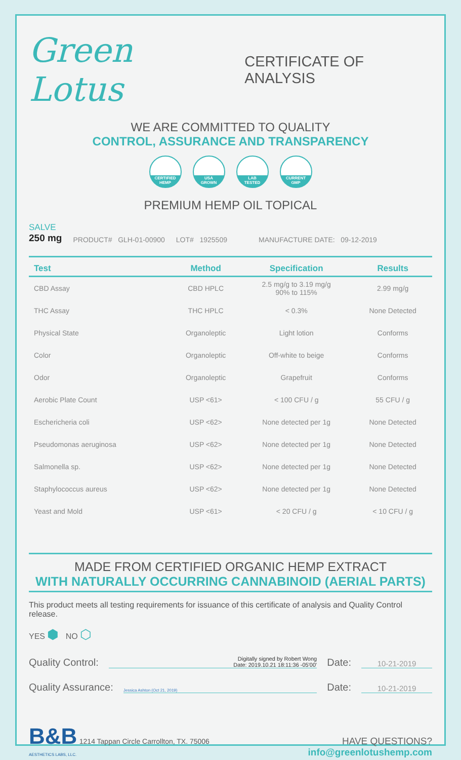Green Lotus
CERTIFICATE OF ANALYSIS
WE ARE COMMITTED TO QUALITY
CONTROL, ASSURANCE AND TRANSPARENCY
CERTIFIED
HEMP
USA
GROWN
LAB
TESTED
CURRENT
GMP
PREMIUM HEMP OIL TOPICAL
SALVE
250 mg
PRODUCT# GLH-01-00900 LOT# 1925509 MANUFACTURE DATE: 09-12-2019
| Test | Method | Specification | Results |
| --- | --- | --- | --- |
| CBD Assay | CBD HPLC | 2.5 mg/g to 3.19 mg/g 90% to 115% | 2.99 mg/g |
| THC Assay | THC HPLC | < 0.3% | None Detected |
| Physical State | Organoleptic | Light lotion | Conforms |
| Color | Organoleptic | Off-white to beige | Conforms |
| Odor | Organoleptic | Grapefruit | Conforms |
| Aerobic Plate Count | USP <61> | < 100 CFU / g | 55 CFU / g |
| Eschericheria coli | USP <62> | None detected per 1g | None Detected |
| Pseudomonas aeruginosa | USP <62> | None detected per 1g | None Detected |
| Salmonella sp. | USP <62> | None detected per 1g | None Detected |
| Staphylococcus aureus | USP <62> | None detected per 1g | None Detected |
| Yeast and Mold | USP <61> | < 20 CFU / g | < 10 CFU / g |
MADE FROM CERTIFIED ORGANIC HEMP EXTRACT
WITH NATURALLY OCCURRING CANNABINOID (AERIAL PARTS)
This product meets all testing requirements for issuance of this certificate of analysis and Quality Control release.
YES ⬢ NO ⬡
Quality Control:
Digitally signed by Robert Wong
Date: 2019.10.21 18:11:36 -05'00'
Date:
10-21-2019
Quality Assurance:
Jessica Ashton (Oct 21, 2019)
Date:
10-21-2019
B&B 1214 Tappan Circle Carrollton, TX. 75006
AESTHETICS LABS, LLC.
HAVE QUESTIONS?
info@greenlotushemp.com